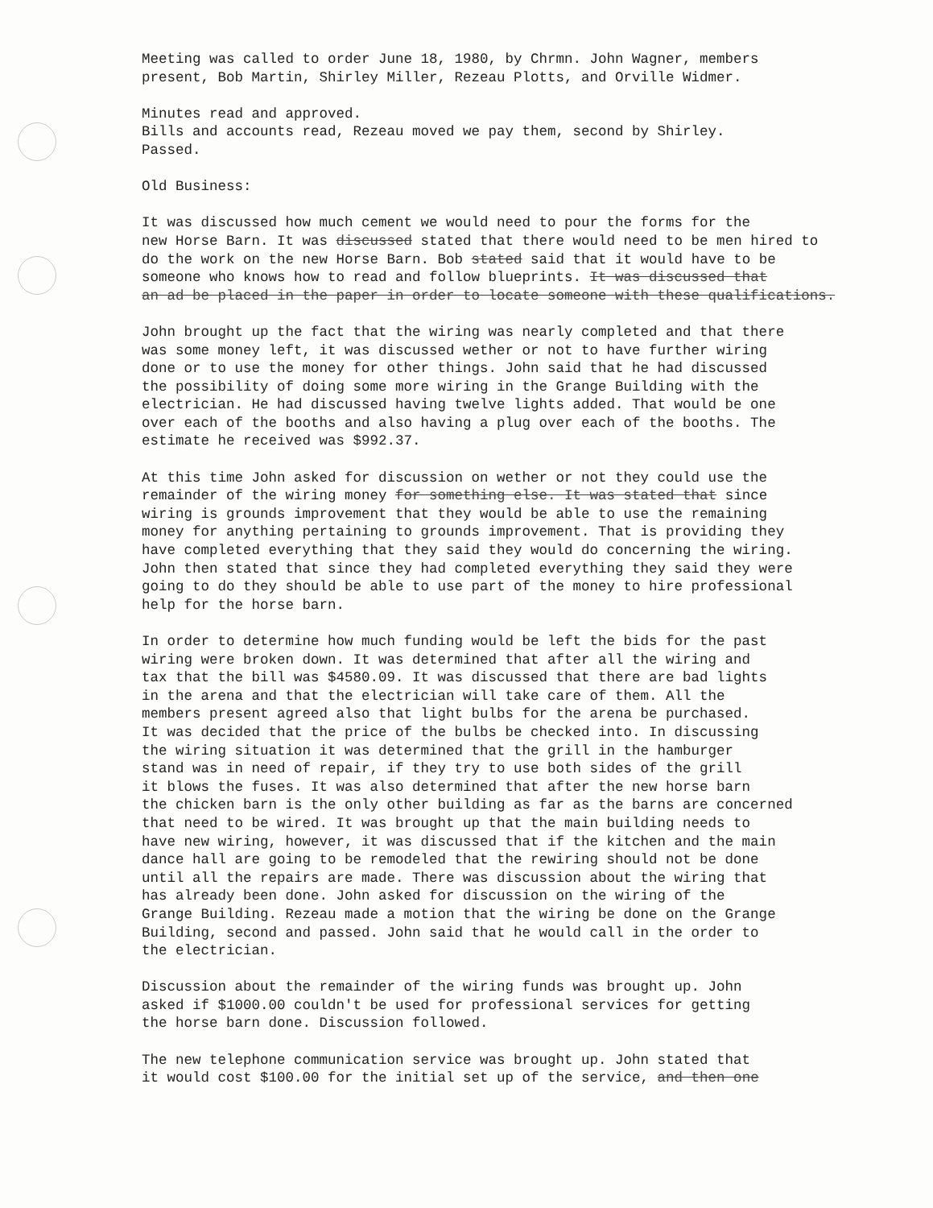Meeting was called to order June 18, 1980, by Chrmn. John Wagner, members
present, Bob Martin, Shirley Miller, Rezeau Plotts, and Orville Widmer.
Minutes read and approved.
Bills and accounts read, Rezeau moved we pay them, second by Shirley.
Passed.
Old Business:
It was discussed how much cement we would need to pour the forms for the
new Horse Barn. It was discussed stated that there would need to be men hired to
do the work on the new Horse Barn. Bob stated said that it would have to be
someone who knows how to read and follow blueprints. It was discussed that
an ad be placed in the paper in order to locate someone with these qualifications.
John brought up the fact that the wiring was nearly completed and that there
was some money left, it was discussed wether or not to have further wiring
done or to use the money for other things. John said that he had discussed
the possibility of doing some more wiring in the Grange Building with the
electrician. He had discussed having twelve lights added. That would be one
over each of the booths and also having a plug over each of the booths. The
estimate he received was $992.37.
At this time John asked for discussion on wether or not they could use the
remainder of the wiring money for something else. It was stated that since
wiring is grounds improvement that they would be able to use the remaining
money for anything pertaining to grounds improvement. That is providing they
have completed everything that they said they would do concerning the wiring.
John then stated that since they had completed everything they said they were
going to do they should be able to use part of the money to hire professional
help for the horse barn.
In order to determine how much funding would be left the bids for the past
wiring were broken down. It was determined that after all the wiring and
tax that the bill was $4580.09. It was discussed that there are bad lights
in the arena and that the electrician will take care of them. All the
members present agreed also that light bulbs for the arena be purchased.
It was decided that the price of the bulbs be checked into. In discussing
the wiring situation it was determined that the grill in the hamburger
stand was in need of repair, if they try to use both sides of the grill
it blows the fuses. It was also determined that after the new horse barn
the chicken barn is the only other building as far as the barns are concerned
that need to be wired. It was brought up that the main building needs to
have new wiring, however, it was discussed that if the kitchen and the main
dance hall are going to be remodeled that the rewiring should not be done
until all the repairs are made. There was discussion about the wiring that
has already been done. John asked for discussion on the wiring of the
Grange Building. Rezeau made a motion that the wiring be done on the Grange
Building, second and passed. John said that he would call in the order to
the electrician.
Discussion about the remainder of the wiring funds was brought up. John
asked if $1000.00 couldn't be used for professional services for getting
the horse barn done. Discussion followed.
The new telephone communication service was brought up. John stated that
it would cost $100.00 for the initial set up of the service, and then one